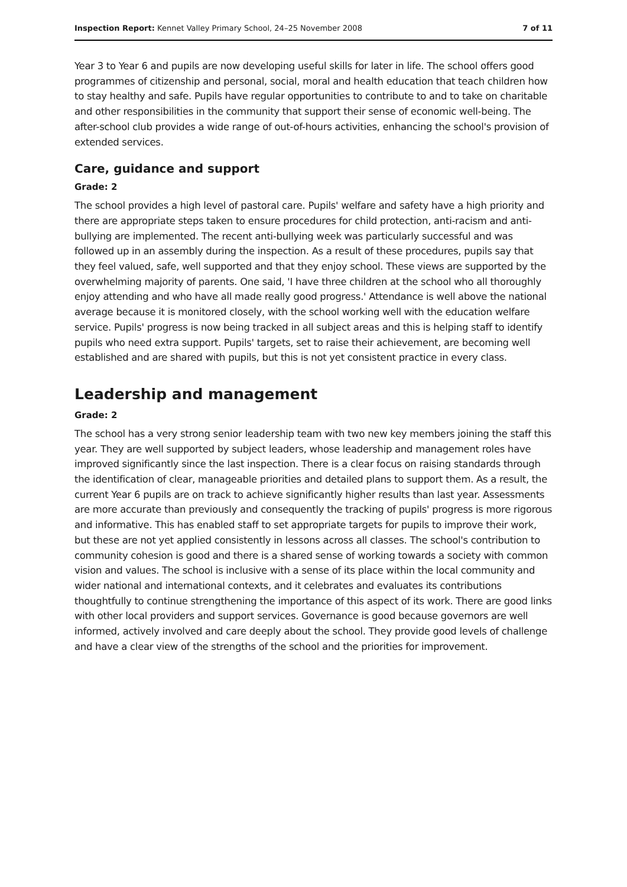Inspection Report: Kennet Valley Primary School, 24–25 November 2008 7 of 11
Year 3 to Year 6 and pupils are now developing useful skills for later in life. The school offers good programmes of citizenship and personal, social, moral and health education that teach children how to stay healthy and safe. Pupils have regular opportunities to contribute to and to take on charitable and other responsibilities in the community that support their sense of economic well-being. The after-school club provides a wide range of out-of-hours activities, enhancing the school's provision of extended services.
Care, guidance and support
Grade: 2
The school provides a high level of pastoral care. Pupils' welfare and safety have a high priority and there are appropriate steps taken to ensure procedures for child protection, anti-racism and anti-bullying are implemented. The recent anti-bullying week was particularly successful and was followed up in an assembly during the inspection. As a result of these procedures, pupils say that they feel valued, safe, well supported and that they enjoy school. These views are supported by the overwhelming majority of parents. One said, 'I have three children at the school who all thoroughly enjoy attending and who have all made really good progress.' Attendance is well above the national average because it is monitored closely, with the school working well with the education welfare service. Pupils' progress is now being tracked in all subject areas and this is helping staff to identify pupils who need extra support. Pupils' targets, set to raise their achievement, are becoming well established and are shared with pupils, but this is not yet consistent practice in every class.
Leadership and management
Grade: 2
The school has a very strong senior leadership team with two new key members joining the staff this year. They are well supported by subject leaders, whose leadership and management roles have improved significantly since the last inspection. There is a clear focus on raising standards through the identification of clear, manageable priorities and detailed plans to support them. As a result, the current Year 6 pupils are on track to achieve significantly higher results than last year. Assessments are more accurate than previously and consequently the tracking of pupils' progress is more rigorous and informative. This has enabled staff to set appropriate targets for pupils to improve their work, but these are not yet applied consistently in lessons across all classes. The school's contribution to community cohesion is good and there is a shared sense of working towards a society with common vision and values. The school is inclusive with a sense of its place within the local community and wider national and international contexts, and it celebrates and evaluates its contributions thoughtfully to continue strengthening the importance of this aspect of its work. There are good links with other local providers and support services. Governance is good because governors are well informed, actively involved and care deeply about the school. They provide good levels of challenge and have a clear view of the strengths of the school and the priorities for improvement.